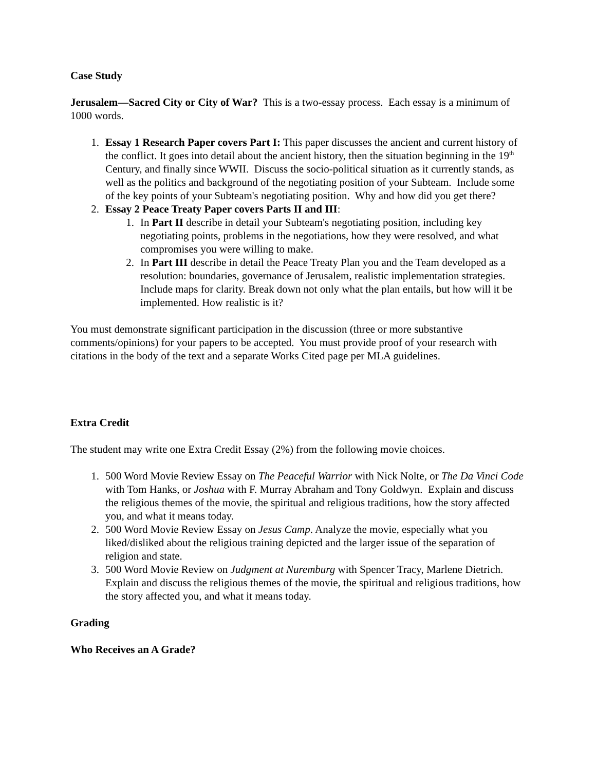Case Study
Jerusalem—Sacred City or City of War? This is a two-essay process. Each essay is a minimum of 1000 words.
1. Essay 1 Research Paper covers Part I: This paper discusses the ancient and current history of the conflict. It goes into detail about the ancient history, then the situation beginning in the 19<sup>th</sup> Century, and finally since WWII. Discuss the socio-political situation as it currently stands, as well as the politics and background of the negotiating position of your Subteam. Include some of the key points of your Subteam's negotiating position. Why and how did you get there?
2. Essay 2 Peace Treaty Paper covers Parts II and III:
1. In Part II describe in detail your Subteam's negotiating position, including key negotiating points, problems in the negotiations, how they were resolved, and what compromises you were willing to make.
2. In Part III describe in detail the Peace Treaty Plan you and the Team developed as a resolution: boundaries, governance of Jerusalem, realistic implementation strategies. Include maps for clarity. Break down not only what the plan entails, but how will it be implemented. How realistic is it?
You must demonstrate significant participation in the discussion (three or more substantive comments/opinions) for your papers to be accepted. You must provide proof of your research with citations in the body of the text and a separate Works Cited page per MLA guidelines.
Extra Credit
The student may write one Extra Credit Essay (2%) from the following movie choices.
1. 500 Word Movie Review Essay on The Peaceful Warrior with Nick Nolte, or The Da Vinci Code with Tom Hanks, or Joshua with F. Murray Abraham and Tony Goldwyn. Explain and discuss the religious themes of the movie, the spiritual and religious traditions, how the story affected you, and what it means today.
2. 500 Word Movie Review Essay on Jesus Camp. Analyze the movie, especially what you liked/disliked about the religious training depicted and the larger issue of the separation of religion and state.
3. 500 Word Movie Review on Judgment at Nuremburg with Spencer Tracy, Marlene Dietrich. Explain and discuss the religious themes of the movie, the spiritual and religious traditions, how the story affected you, and what it means today.
Grading
Who Receives an A Grade?